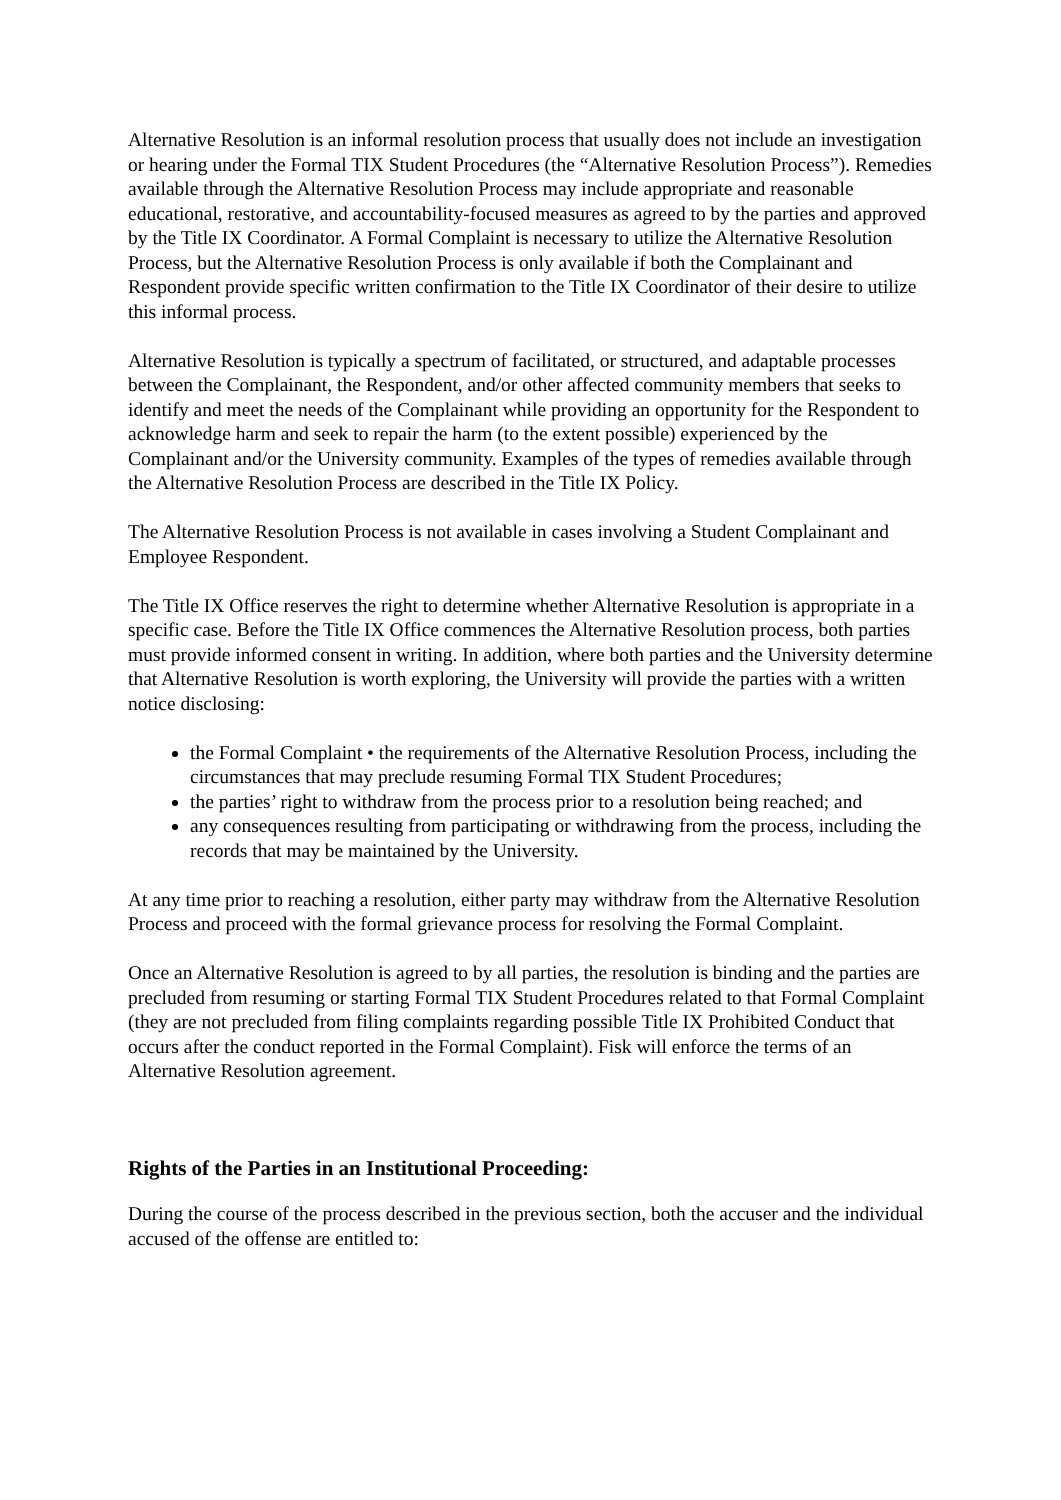Alternative Resolution is an informal resolution process that usually does not include an investigation or hearing under the Formal TIX Student Procedures (the “Alternative Resolution Process”). Remedies available through the Alternative Resolution Process may include appropriate and reasonable educational, restorative, and accountability-focused measures as agreed to by the parties and approved by the Title IX Coordinator. A Formal Complaint is necessary to utilize the Alternative Resolution Process, but the Alternative Resolution Process is only available if both the Complainant and Respondent provide specific written confirmation to the Title IX Coordinator of their desire to utilize this informal process.
Alternative Resolution is typically a spectrum of facilitated, or structured, and adaptable processes between the Complainant, the Respondent, and/or other affected community members that seeks to identify and meet the needs of the Complainant while providing an opportunity for the Respondent to acknowledge harm and seek to repair the harm (to the extent possible) experienced by the Complainant and/or the University community. Examples of the types of remedies available through the Alternative Resolution Process are described in the Title IX Policy.
The Alternative Resolution Process is not available in cases involving a Student Complainant and Employee Respondent.
The Title IX Office reserves the right to determine whether Alternative Resolution is appropriate in a specific case. Before the Title IX Office commences the Alternative Resolution process, both parties must provide informed consent in writing. In addition, where both parties and the University determine that Alternative Resolution is worth exploring, the University will provide the parties with a written notice disclosing:
the Formal Complaint • the requirements of the Alternative Resolution Process, including the circumstances that may preclude resuming Formal TIX Student Procedures;
the parties’ right to withdraw from the process prior to a resolution being reached; and
any consequences resulting from participating or withdrawing from the process, including the records that may be maintained by the University.
At any time prior to reaching a resolution, either party may withdraw from the Alternative Resolution Process and proceed with the formal grievance process for resolving the Formal Complaint.
Once an Alternative Resolution is agreed to by all parties, the resolution is binding and the parties are precluded from resuming or starting Formal TIX Student Procedures related to that Formal Complaint (they are not precluded from filing complaints regarding possible Title IX Prohibited Conduct that occurs after the conduct reported in the Formal Complaint). Fisk will enforce the terms of an Alternative Resolution agreement.
Rights of the Parties in an Institutional Proceeding:
During the course of the process described in the previous section, both the accuser and the individual accused of the offense are entitled to: